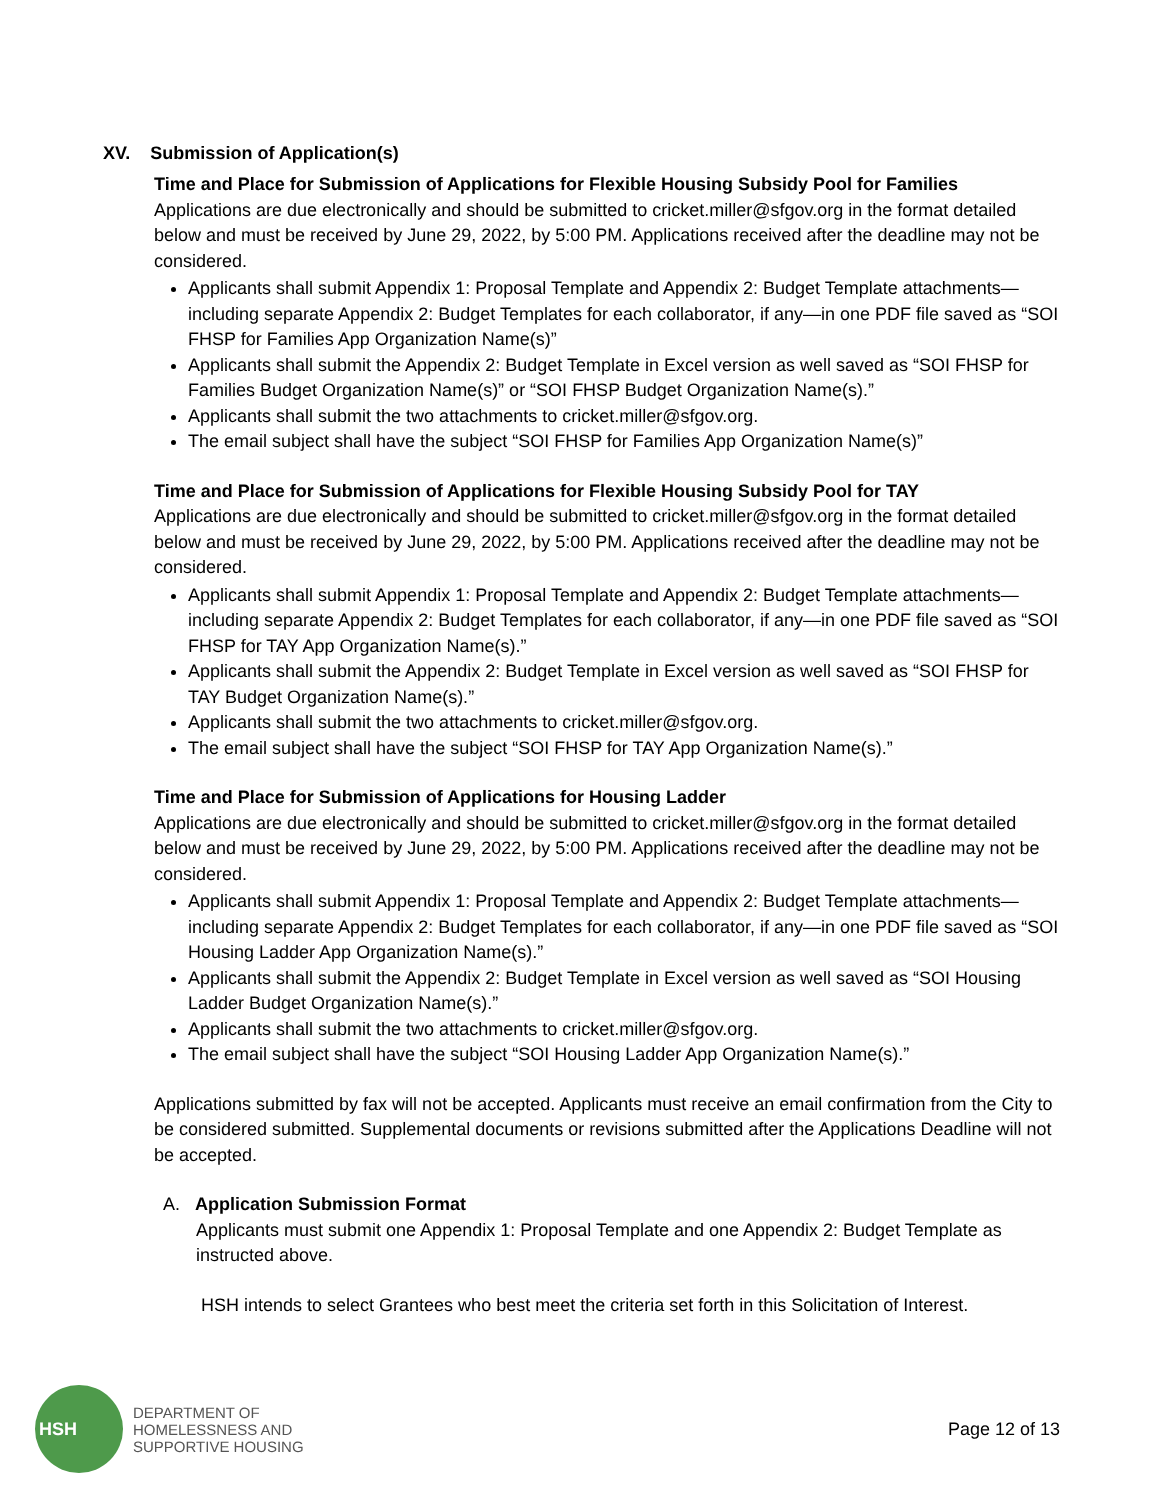XV. Submission of Application(s)
Time and Place for Submission of Applications for Flexible Housing Subsidy Pool for Families
Applications are due electronically and should be submitted to cricket.miller@sfgov.org in the format detailed below and must be received by June 29, 2022, by 5:00 PM. Applications received after the deadline may not be considered.
Applicants shall submit Appendix 1: Proposal Template and Appendix 2: Budget Template attachments—including separate Appendix 2: Budget Templates for each collaborator, if any—in one PDF file saved as “SOI FHSP for Families App Organization Name(s)”
Applicants shall submit the Appendix 2: Budget Template in Excel version as well saved as “SOI FHSP for Families Budget Organization Name(s)” or “SOI FHSP Budget Organization Name(s).”
Applicants shall submit the two attachments to cricket.miller@sfgov.org.
The email subject shall have the subject “SOI FHSP for Families App Organization Name(s)”
Time and Place for Submission of Applications for Flexible Housing Subsidy Pool for TAY
Applications are due electronically and should be submitted to cricket.miller@sfgov.org in the format detailed below and must be received by June 29, 2022, by 5:00 PM. Applications received after the deadline may not be considered.
Applicants shall submit Appendix 1: Proposal Template and Appendix 2: Budget Template attachments—including separate Appendix 2: Budget Templates for each collaborator, if any—in one PDF file saved as “SOI FHSP for TAY App Organization Name(s).”
Applicants shall submit the Appendix 2: Budget Template in Excel version as well saved as “SOI FHSP for TAY Budget Organization Name(s).”
Applicants shall submit the two attachments to cricket.miller@sfgov.org.
The email subject shall have the subject “SOI FHSP for TAY App Organization Name(s).”
Time and Place for Submission of Applications for Housing Ladder
Applications are due electronically and should be submitted to cricket.miller@sfgov.org in the format detailed below and must be received by June 29, 2022, by 5:00 PM. Applications received after the deadline may not be considered.
Applicants shall submit Appendix 1: Proposal Template and Appendix 2: Budget Template attachments—including separate Appendix 2: Budget Templates for each collaborator, if any—in one PDF file saved as “SOI Housing Ladder App Organization Name(s).”
Applicants shall submit the Appendix 2: Budget Template in Excel version as well saved as “SOI Housing Ladder Budget Organization Name(s).”
Applicants shall submit the two attachments to cricket.miller@sfgov.org.
The email subject shall have the subject “SOI Housing Ladder App Organization Name(s).”
Applications submitted by fax will not be accepted. Applicants must receive an email confirmation from the City to be considered submitted. Supplemental documents or revisions submitted after the Applications Deadline will not be accepted.
A. Application Submission Format
Applicants must submit one Appendix 1: Proposal Template and one Appendix 2: Budget Template as instructed above.
HSH intends to select Grantees who best meet the criteria set forth in this Solicitation of Interest.
HSH
DEPARTMENT OF
HOMELESSNESS AND
SUPPORTIVE HOUSING
Page 12 of 13